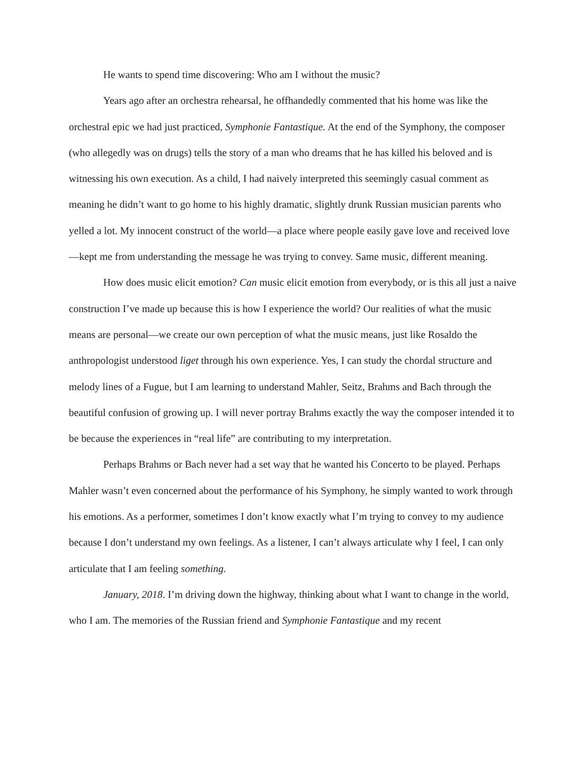He wants to spend time discovering: Who am I without the music?
Years ago after an orchestra rehearsal, he offhandedly commented that his home was like the orchestral epic we had just practiced, Symphonie Fantastique. At the end of the Symphony, the composer (who allegedly was on drugs) tells the story of a man who dreams that he has killed his beloved and is witnessing his own execution. As a child, I had naively interpreted this seemingly casual comment as meaning he didn’t want to go home to his highly dramatic, slightly drunk Russian musician parents who yelled a lot. My innocent construct of the world—a place where people easily gave love and received love—kept me from understanding the message he was trying to convey. Same music, different meaning.
How does music elicit emotion? Can music elicit emotion from everybody, or is this all just a naive construction I’ve made up because this is how I experience the world? Our realities of what the music means are personal—we create our own perception of what the music means, just like Rosaldo the anthropologist understood liget through his own experience. Yes, I can study the chordal structure and melody lines of a Fugue, but I am learning to understand Mahler, Seitz, Brahms and Bach through the beautiful confusion of growing up. I will never portray Brahms exactly the way the composer intended it to be because the experiences in “real life” are contributing to my interpretation.
Perhaps Brahms or Bach never had a set way that he wanted his Concerto to be played. Perhaps Mahler wasn’t even concerned about the performance of his Symphony, he simply wanted to work through his emotions. As a performer, sometimes I don’t know exactly what I’m trying to convey to my audience because I don’t understand my own feelings. As a listener, I can’t always articulate why I feel, I can only articulate that I am feeling something.
January, 2018. I’m driving down the highway, thinking about what I want to change in the world, who I am. The memories of the Russian friend and Symphonie Fantastique and my recent